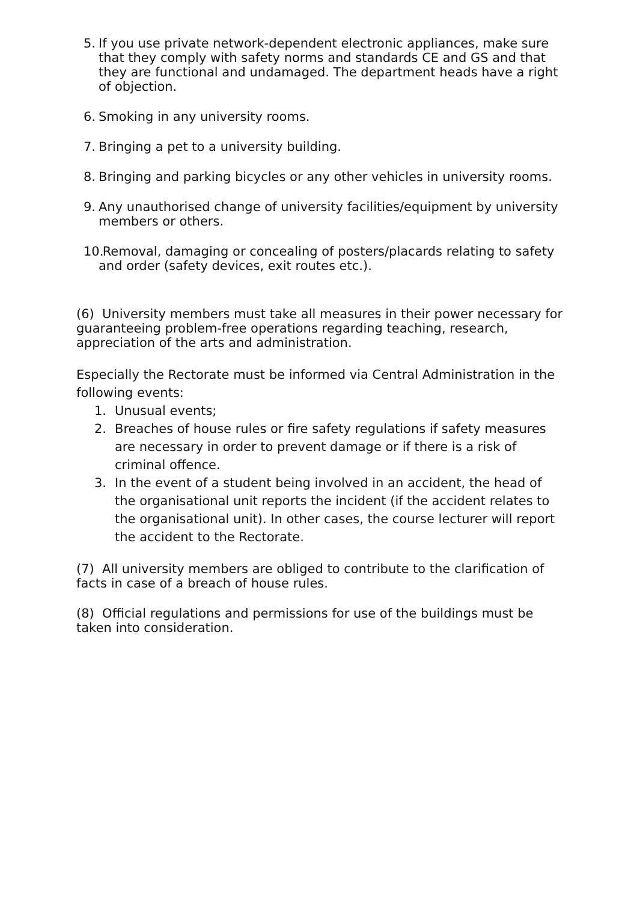5. If you use private network-dependent electronic appliances, make sure that they comply with safety norms and standards CE and GS and that they are functional and undamaged. The department heads have a right of objection.
6. Smoking in any university rooms.
7. Bringing a pet to a university building.
8. Bringing and parking bicycles or any other vehicles in university rooms.
9. Any unauthorised change of university facilities/equipment by university members or others.
10. Removal, damaging or concealing of posters/placards relating to safety and order (safety devices, exit routes etc.).
(6) University members must take all measures in their power necessary for guaranteeing problem-free operations regarding teaching, research, appreciation of the arts and administration.
Especially the Rectorate must be informed via Central Administration in the following events:
1. Unusual events;
2. Breaches of house rules or fire safety regulations if safety measures are necessary in order to prevent damage or if there is a risk of criminal offence.
3. In the event of a student being involved in an accident, the head of the organisational unit reports the incident (if the accident relates to the organisational unit). In other cases, the course lecturer will report the accident to the Rectorate.
(7) All university members are obliged to contribute to the clarification of facts in case of a breach of house rules.
(8) Official regulations and permissions for use of the buildings must be taken into consideration.